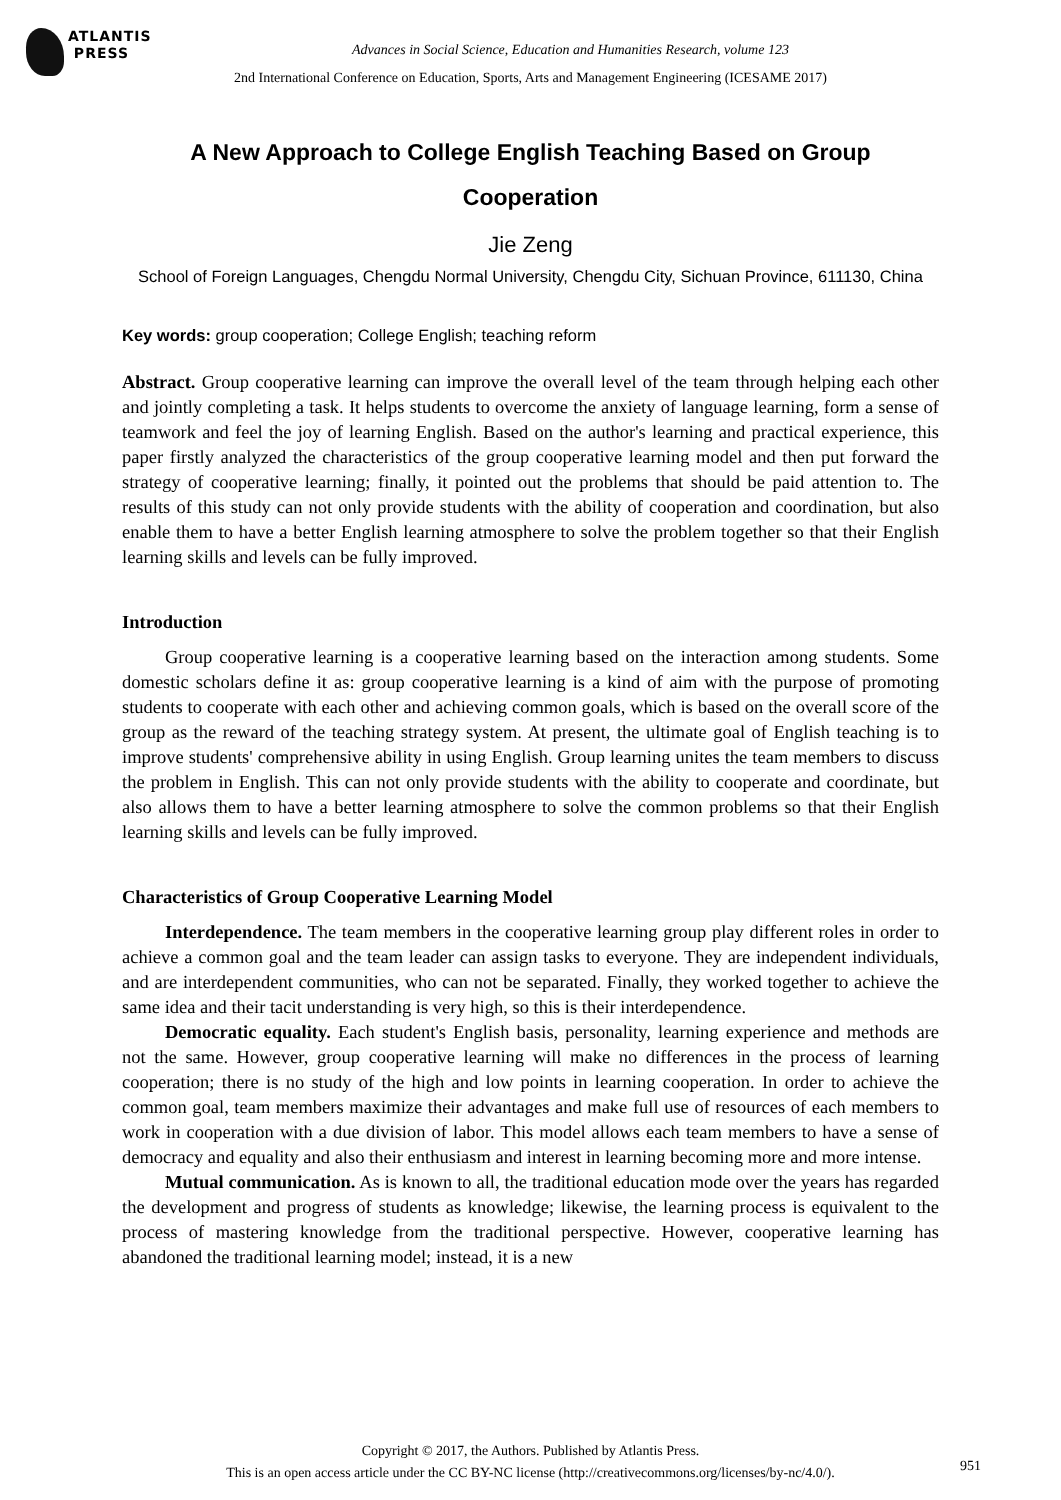ATLANTIS
PRESS
Advances in Social Science, Education and Humanities Research, volume 123
2nd International Conference on Education, Sports, Arts and Management Engineering (ICESAME 2017)
A New Approach to College English Teaching Based on Group Cooperation
Jie Zeng
School of Foreign Languages, Chengdu Normal University, Chengdu City, Sichuan Province, 611130, China
Key words: group cooperation; College English; teaching reform
Abstract. Group cooperative learning can improve the overall level of the team through helping each other and jointly completing a task. It helps students to overcome the anxiety of language learning, form a sense of teamwork and feel the joy of learning English. Based on the author's learning and practical experience, this paper firstly analyzed the characteristics of the group cooperative learning model and then put forward the strategy of cooperative learning; finally, it pointed out the problems that should be paid attention to. The results of this study can not only provide students with the ability of cooperation and coordination, but also enable them to have a better English learning atmosphere to solve the problem together so that their English learning skills and levels can be fully improved.
Introduction
Group cooperative learning is a cooperative learning based on the interaction among students. Some domestic scholars define it as: group cooperative learning is a kind of aim with the purpose of promoting students to cooperate with each other and achieving common goals, which is based on the overall score of the group as the reward of the teaching strategy system. At present, the ultimate goal of English teaching is to improve students' comprehensive ability in using English. Group learning unites the team members to discuss the problem in English. This can not only provide students with the ability to cooperate and coordinate, but also allows them to have a better learning atmosphere to solve the common problems so that their English learning skills and levels can be fully improved.
Characteristics of Group Cooperative Learning Model
Interdependence. The team members in the cooperative learning group play different roles in order to achieve a common goal and the team leader can assign tasks to everyone. They are independent individuals, and are interdependent communities, who can not be separated. Finally, they worked together to achieve the same idea and their tacit understanding is very high, so this is their interdependence.
Democratic equality. Each student's English basis, personality, learning experience and methods are not the same. However, group cooperative learning will make no differences in the process of learning cooperation; there is no study of the high and low points in learning cooperation. In order to achieve the common goal, team members maximize their advantages and make full use of resources of each members to work in cooperation with a due division of labor. This model allows each team members to have a sense of democracy and equality and also their enthusiasm and interest in learning becoming more and more intense.
Mutual communication. As is known to all, the traditional education mode over the years has regarded the development and progress of students as knowledge; likewise, the learning process is equivalent to the process of mastering knowledge from the traditional perspective. However, cooperative learning has abandoned the traditional learning model; instead, it is a new
Copyright © 2017, the Authors. Published by Atlantis Press.
This is an open access article under the CC BY-NC license (http://creativecommons.org/licenses/by-nc/4.0/).
951